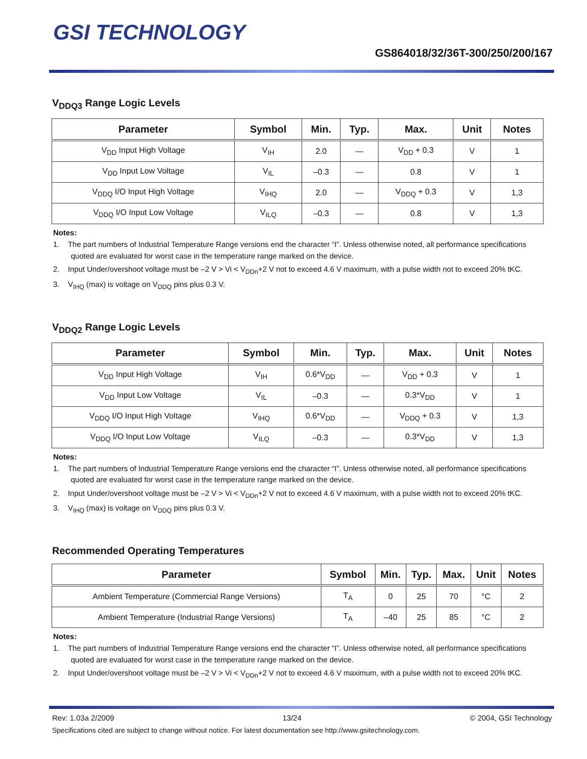GSI TECHNOLOGY
GS864018/32/36T-300/250/200/167
V<sub>DDQ3</sub> Range Logic Levels
| Parameter | Symbol | Min. | Typ. | Max. | Unit | Notes |
| --- | --- | --- | --- | --- | --- | --- |
| V<sub>DD</sub> Input High Voltage | V<sub>IH</sub> | 2.0 | — | V<sub>DD</sub> + 0.3 | V | 1 |
| V<sub>DD</sub> Input Low Voltage | V<sub>IL</sub> | –0.3 | — | 0.8 | V | 1 |
| V<sub>DDQ</sub> I/O Input High Voltage | V<sub>IHQ</sub> | 2.0 | — | V<sub>DDQ</sub> + 0.3 | V | 1,3 |
| V<sub>DDQ</sub> I/O Input Low Voltage | V<sub>ILQ</sub> | –0.3 | — | 0.8 | V | 1,3 |
Notes:
1. The part numbers of Industrial Temperature Range versions end the character “I”. Unless otherwise noted, all performance specifications quoted are evaluated for worst case in the temperature range marked on the device.
2. Input Under/overshoot voltage must be –2 V > Vi < V<sub>DDn</sub>+2 V not to exceed 4.6 V maximum, with a pulse width not to exceed 20% tKC.
3. V<sub>IHQ</sub> (max) is voltage on V<sub>DDQ</sub> pins plus 0.3 V.
V<sub>DDQ2</sub> Range Logic Levels
| Parameter | Symbol | Min. | Typ. | Max. | Unit | Notes |
| --- | --- | --- | --- | --- | --- | --- |
| V<sub>DD</sub> Input High Voltage | V<sub>IH</sub> | 0.6*V<sub>DD</sub> | — | V<sub>DD</sub> + 0.3 | V | 1 |
| V<sub>DD</sub> Input Low Voltage | V<sub>IL</sub> | –0.3 | — | 0.3*V<sub>DD</sub> | V | 1 |
| V<sub>DDQ</sub> I/O Input High Voltage | V<sub>IHQ</sub> | 0.6*V<sub>DD</sub> | — | V<sub>DDQ</sub> + 0.3 | V | 1,3 |
| V<sub>DDQ</sub> I/O Input Low Voltage | V<sub>ILQ</sub> | –0.3 | — | 0.3*V<sub>DD</sub> | V | 1,3 |
Notes:
1. The part numbers of Industrial Temperature Range versions end the character “I”. Unless otherwise noted, all performance specifications quoted are evaluated for worst case in the temperature range marked on the device.
2. Input Under/overshoot voltage must be –2 V > Vi < V<sub>DDn</sub>+2 V not to exceed 4.6 V maximum, with a pulse width not to exceed 20% tKC.
3. V<sub>IHQ</sub> (max) is voltage on V<sub>DDQ</sub> pins plus 0.3 V.
Recommended Operating Temperatures
| Parameter | Symbol | Min. | Typ. | Max. | Unit | Notes |
| --- | --- | --- | --- | --- | --- | --- |
| Ambient Temperature (Commercial Range Versions) | T<sub>A</sub> | 0 | 25 | 70 | °C | 2 |
| Ambient Temperature (Industrial Range Versions) | T<sub>A</sub> | –40 | 25 | 85 | °C | 2 |
Notes:
1. The part numbers of Industrial Temperature Range versions end the character “I”. Unless otherwise noted, all performance specifications quoted are evaluated for worst case in the temperature range marked on the device.
2. Input Under/overshoot voltage must be –2 V > Vi < V<sub>DDn</sub>+2 V not to exceed 4.6 V maximum, with a pulse width not to exceed 20% tKC.
Rev: 1.03a 2/2009 13/24 © 2004, GSI Technology
Specifications cited are subject to change without notice. For latest documentation see http://www.gsitechnology.com.